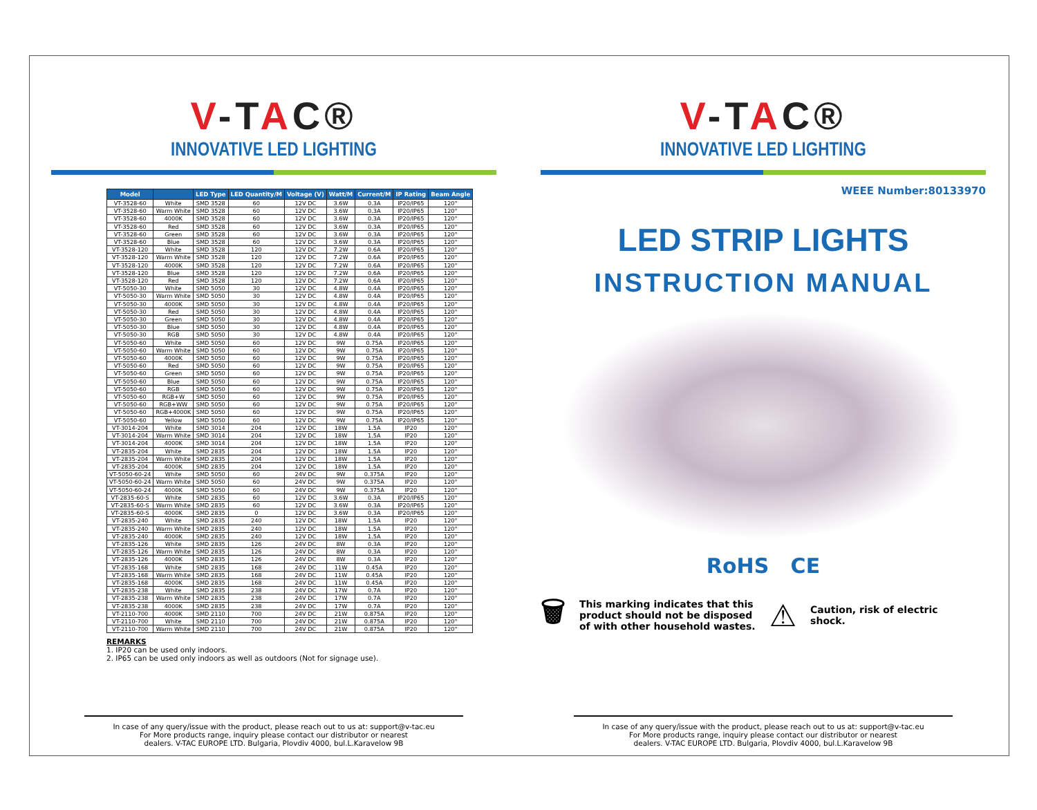V-TAC®
INNOVATIVE LED LIGHTING
| Model | | LED Type | LED Quantity/M | Voltage (V) | Watt/M | Current/M | IP Rating | Beam Angle |
| --- | --- | --- | --- | --- | --- | --- | --- | --- |
| VT-3528-60 | White | SMD 3528 | 60 | 12V DC | 3.6W | 0.3A | IP20/IP65 | 120° |
| VT-3528-60 | Warm White | SMD 3528 | 60 | 12V DC | 3.6W | 0.3A | IP20/IP65 | 120° |
| VT-3528-60 | 4000K | SMD 3528 | 60 | 12V DC | 3.6W | 0.3A | IP20/IP65 | 120° |
| VT-3528-60 | Red | SMD 3528 | 60 | 12V DC | 3.6W | 0.3A | IP20/IP65 | 120° |
| VT-3528-60 | Green | SMD 3528 | 60 | 12V DC | 3.6W | 0.3A | IP20/IP65 | 120° |
| VT-3528-60 | Blue | SMD 3528 | 60 | 12V DC | 3.6W | 0.3A | IP20/IP65 | 120° |
| VT-3528-120 | White | SMD 3528 | 120 | 12V DC | 7.2W | 0.6A | IP20/IP65 | 120° |
| VT-3528-120 | Warm White | SMD 3528 | 120 | 12V DC | 7.2W | 0.6A | IP20/IP65 | 120° |
| VT-3528-120 | 4000K | SMD 3528 | 120 | 12V DC | 7.2W | 0.6A | IP20/IP65 | 120° |
| VT-3528-120 | Blue | SMD 3528 | 120 | 12V DC | 7.2W | 0.6A | IP20/IP65 | 120° |
| VT-3528-120 | Red | SMD 3528 | 120 | 12V DC | 7.2W | 0.6A | IP20/IP65 | 120° |
| VT-5050-30 | White | SMD 5050 | 30 | 12V DC | 4.8W | 0.4A | IP20/IP65 | 120° |
| VT-5050-30 | Warm White | SMD 5050 | 30 | 12V DC | 4.8W | 0.4A | IP20/IP65 | 120° |
| VT-5050-30 | 4000K | SMD 5050 | 30 | 12V DC | 4.8W | 0.4A | IP20/IP65 | 120° |
| VT-5050-30 | Red | SMD 5050 | 30 | 12V DC | 4.8W | 0.4A | IP20/IP65 | 120° |
| VT-5050-30 | Green | SMD 5050 | 30 | 12V DC | 4.8W | 0.4A | IP20/IP65 | 120° |
| VT-5050-30 | Blue | SMD 5050 | 30 | 12V DC | 4.8W | 0.4A | IP20/IP65 | 120° |
| VT-5050-30 | RGB | SMD 5050 | 30 | 12V DC | 4.8W | 0.4A | IP20/IP65 | 120° |
| VT-5050-60 | White | SMD 5050 | 60 | 12V DC | 9W | 0.75A | IP20/IP65 | 120° |
| VT-5050-60 | Warm White | SMD 5050 | 60 | 12V DC | 9W | 0.75A | IP20/IP65 | 120° |
| VT-5050-60 | 4000K | SMD 5050 | 60 | 12V DC | 9W | 0.75A | IP20/IP65 | 120° |
| VT-5050-60 | Red | SMD 5050 | 60 | 12V DC | 9W | 0.75A | IP20/IP65 | 120° |
| VT-5050-60 | Green | SMD 5050 | 60 | 12V DC | 9W | 0.75A | IP20/IP65 | 120° |
| VT-5050-60 | Blue | SMD 5050 | 60 | 12V DC | 9W | 0.75A | IP20/IP65 | 120° |
| VT-5050-60 | RGB | SMD 5050 | 60 | 12V DC | 9W | 0.75A | IP20/IP65 | 120° |
| VT-5050-60 | RGB+W | SMD 5050 | 60 | 12V DC | 9W | 0.75A | IP20/IP65 | 120° |
| VT-5050-60 | RGB+WW | SMD 5050 | 60 | 12V DC | 9W | 0.75A | IP20/IP65 | 120° |
| VT-5050-60 | RGB+4000K | SMD 5050 | 60 | 12V DC | 9W | 0.75A | IP20/IP65 | 120° |
| VT-5050-60 | Yellow | SMD 5050 | 60 | 12V DC | 9W | 0.75A | IP20/IP65 | 120° |
| VT-3014-204 | White | SMD 3014 | 204 | 12V DC | 18W | 1.5A | IP20 | 120° |
| VT-3014-204 | Warm White | SMD 3014 | 204 | 12V DC | 18W | 1.5A | IP20 | 120° |
| VT-3014-204 | 4000K | SMD 3014 | 204 | 12V DC | 18W | 1.5A | IP20 | 120° |
| VT-2835-204 | White | SMD 2835 | 204 | 12V DC | 18W | 1.5A | IP20 | 120° |
| VT-2835-204 | Warm White | SMD 2835 | 204 | 12V DC | 18W | 1.5A | IP20 | 120° |
| VT-2835-204 | 4000K | SMD 2835 | 204 | 12V DC | 18W | 1.5A | IP20 | 120° |
| VT-5050-60-24 | White | SMD 5050 | 60 | 24V DC | 9W | 0.375A | IP20 | 120° |
| VT-5050-60-24 | Warm White | SMD 5050 | 60 | 24V DC | 9W | 0.375A | IP20 | 120° |
| VT-5050-60-24 | 4000K | SMD 5050 | 60 | 24V DC | 9W | 0.375A | IP20 | 120° |
| VT-2835-60-S | White | SMD 2835 | 60 | 12V DC | 3.6W | 0.3A | IP20/IP65 | 120° |
| VT-2835-60-S | Warm White | SMD 2835 | 60 | 12V DC | 3.6W | 0.3A | IP20/IP65 | 120° |
| VT-2835-60-S | 4000K | SMD 2835 | 0 | 12V DC | 3.6W | 0.3A | IP20/IP65 | 120° |
| VT-2835-240 | White | SMD 2835 | 240 | 12V DC | 18W | 1.5A | IP20 | 120° |
| VT-2835-240 | Warm White | SMD 2835 | 240 | 12V DC | 18W | 1.5A | IP20 | 120° |
| VT-2835-240 | 4000K | SMD 2835 | 240 | 12V DC | 18W | 1.5A | IP20 | 120° |
| VT-2835-126 | White | SMD 2835 | 126 | 24V DC | 8W | 0.3A | IP20 | 120° |
| VT-2835-126 | Warm White | SMD 2835 | 126 | 24V DC | 8W | 0.3A | IP20 | 120° |
| VT-2835-126 | 4000K | SMD 2835 | 126 | 24V DC | 8W | 0.3A | IP20 | 120° |
| VT-2835-168 | White | SMD 2835 | 168 | 24V DC | 11W | 0.45A | IP20 | 120° |
| VT-2835-168 | Warm White | SMD 2835 | 168 | 24V DC | 11W | 0.45A | IP20 | 120° |
| VT-2835-168 | 4000K | SMD 2835 | 168 | 24V DC | 11W | 0.45A | IP20 | 120° |
| VT-2835-238 | White | SMD 2835 | 238 | 24V DC | 17W | 0.7A | IP20 | 120° |
| VT-2835-238 | Warm White | SMD 2835 | 238 | 24V DC | 17W | 0.7A | IP20 | 120° |
| VT-2835-238 | 4000K | SMD 2835 | 238 | 24V DC | 17W | 0.7A | IP20 | 120° |
| VT-2110-700 | 4000K | SMD 2110 | 700 | 24V DC | 21W | 0.875A | IP20 | 120° |
| VT-2110-700 | White | SMD 2110 | 700 | 24V DC | 21W | 0.875A | IP20 | 120° |
| VT-2110-700 | Warm White | SMD 2110 | 700 | 24V DC | 21W | 0.875A | IP20 | 120° |
REMARKS
1. IP20 can be used only indoors.
2. IP65 can be used only indoors as well as outdoors (Not for signage use).
In case of any query/issue with the product, please reach out to us at: support@v-tac.eu
For More products range, inquiry please contact our distributor or nearest
dealers. V-TAC EUROPE LTD. Bulgaria, Plovdiv 4000, bul.L.Karavelow 9B
V-TAC®
INNOVATIVE LED LIGHTING
WEEE Number:80133970
LED STRIP LIGHTS
INSTRUCTION MANUAL
RoHS CE
🗑 This marking indicates that this
product should not be disposed
of with other household wastes. ⚠ Caution, risk of electric
shock.
In case of any query/issue with the product, please reach out to us at: support@v-tac.eu
For More products range, inquiry please contact our distributor or nearest
dealers. V-TAC EUROPE LTD. Bulgaria, Plovdiv 4000, bul.L.Karavelow 9B